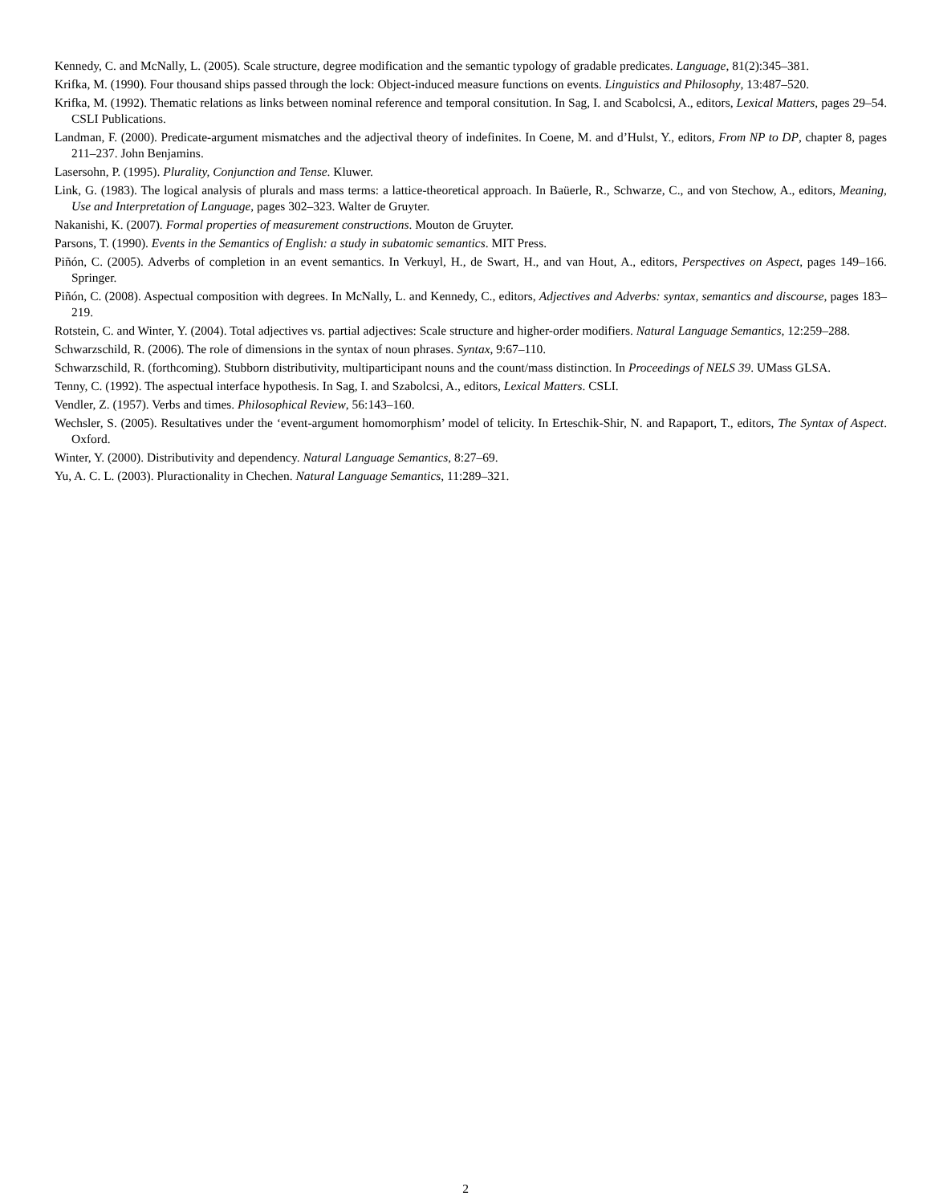Kennedy, C. and McNally, L. (2005). Scale structure, degree modification and the semantic typology of gradable predicates. Language, 81(2):345–381.
Krifka, M. (1990). Four thousand ships passed through the lock: Object-induced measure functions on events. Linguistics and Philosophy, 13:487–520.
Krifka, M. (1992). Thematic relations as links between nominal reference and temporal consitution. In Sag, I. and Scabolcsi, A., editors, Lexical Matters, pages 29–54. CSLI Publications.
Landman, F. (2000). Predicate-argument mismatches and the adjectival theory of indefinites. In Coene, M. and d’Hulst, Y., editors, From NP to DP, chapter 8, pages 211–237. John Benjamins.
Lasersohn, P. (1995). Plurality, Conjunction and Tense. Kluwer.
Link, G. (1983). The logical analysis of plurals and mass terms: a lattice-theoretical approach. In Baüerle, R., Schwarze, C., and von Stechow, A., editors, Meaning, Use and Interpretation of Language, pages 302–323. Walter de Gruyter.
Nakanishi, K. (2007). Formal properties of measurement constructions. Mouton de Gruyter.
Parsons, T. (1990). Events in the Semantics of English: a study in subatomic semantics. MIT Press.
Piñón, C. (2005). Adverbs of completion in an event semantics. In Verkuyl, H., de Swart, H., and van Hout, A., editors, Perspectives on Aspect, pages 149–166. Springer.
Piñón, C. (2008). Aspectual composition with degrees. In McNally, L. and Kennedy, C., editors, Adjectives and Adverbs: syntax, semantics and discourse, pages 183–219.
Rotstein, C. and Winter, Y. (2004). Total adjectives vs. partial adjectives: Scale structure and higher-order modifiers. Natural Language Semantics, 12:259–288.
Schwarzschild, R. (2006). The role of dimensions in the syntax of noun phrases. Syntax, 9:67–110.
Schwarzschild, R. (forthcoming). Stubborn distributivity, multiparticipant nouns and the count/mass distinction. In Proceedings of NELS 39. UMass GLSA.
Tenny, C. (1992). The aspectual interface hypothesis. In Sag, I. and Szabolcsi, A., editors, Lexical Matters. CSLI.
Vendler, Z. (1957). Verbs and times. Philosophical Review, 56:143–160.
Wechsler, S. (2005). Resultatives under the ‘event-argument homomorphism’ model of telicity. In Erteschik-Shir, N. and Rapaport, T., editors, The Syntax of Aspect. Oxford.
Winter, Y. (2000). Distributivity and dependency. Natural Language Semantics, 8:27–69.
Yu, A. C. L. (2003). Pluractionality in Chechen. Natural Language Semantics, 11:289–321.
2